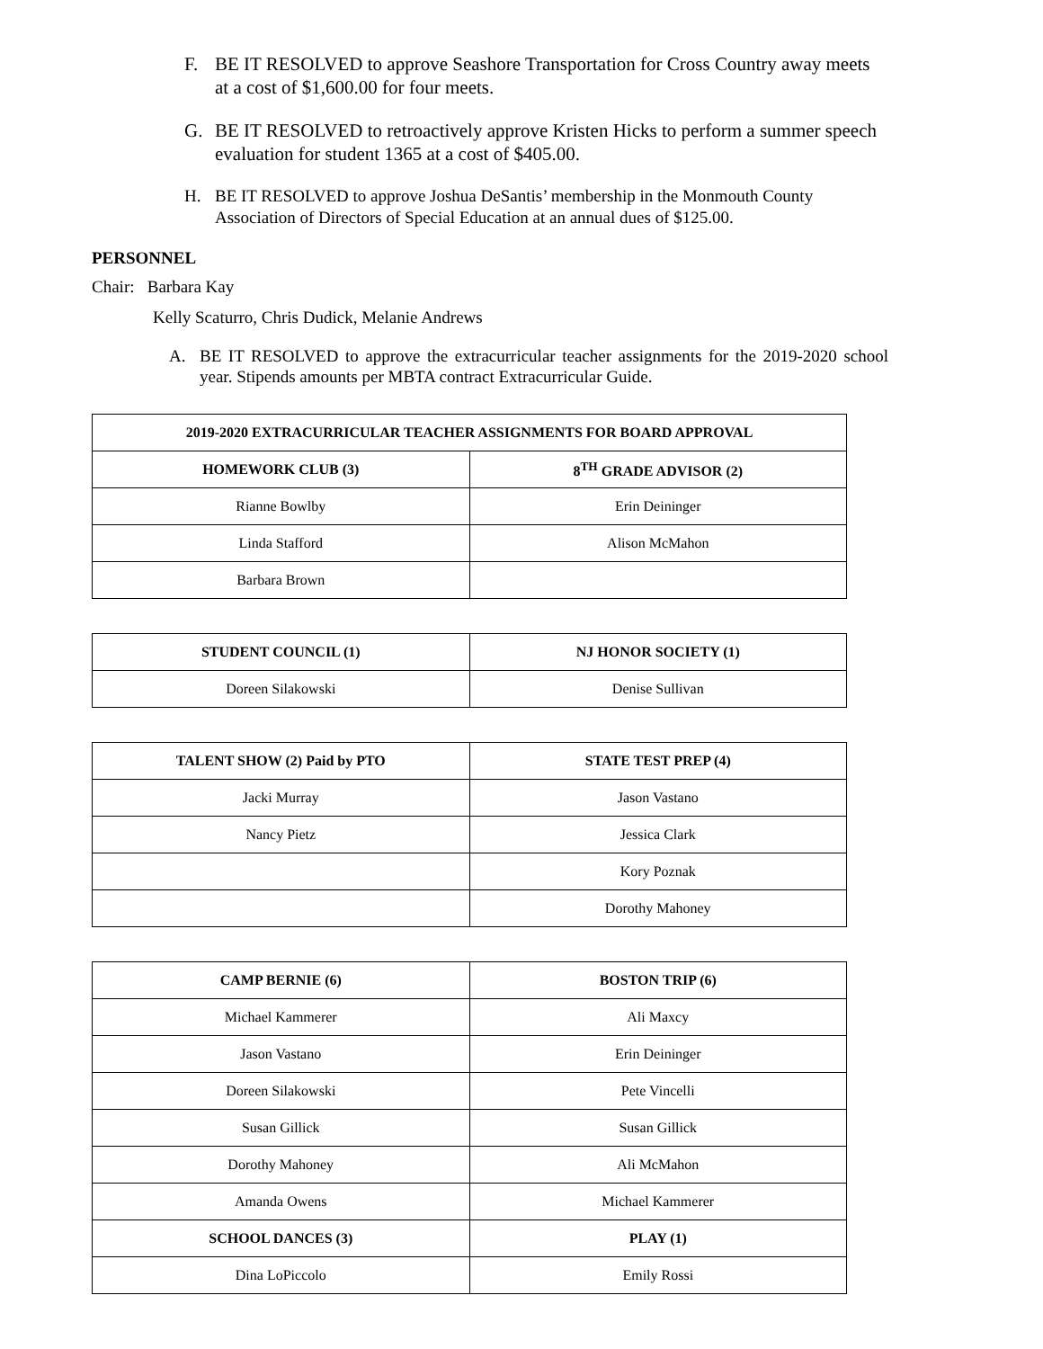F. BE IT RESOLVED to approve Seashore Transportation for Cross Country away meets at a cost of $1,600.00 for four meets.
G. BE IT RESOLVED to retroactively approve Kristen Hicks to perform a summer speech evaluation for student 1365 at a cost of $405.00.
H. BE IT RESOLVED to approve Joshua DeSantis’ membership in the Monmouth County Association of Directors of Special Education at an annual dues of $125.00.
PERSONNEL
Chair: Barbara Kay
Kelly Scaturro, Chris Dudick, Melanie Andrews
A. BE IT RESOLVED to approve the extracurricular teacher assignments for the 2019-2020 school year. Stipends amounts per MBTA contract Extracurricular Guide.
| 2019-2020 EXTRACURRICULAR TEACHER ASSIGNMENTS FOR BOARD APPROVAL | |
| --- | --- |
| HOMEWORK CLUB (3) | 8<sup>TH</sup> GRADE ADVISOR (2) |
| Rianne Bowlby | Erin Deininger |
| Linda Stafford | Alison McMahon |
| Barbara Brown | |
| STUDENT COUNCIL (1) | NJ HONOR SOCIETY (1) |
| --- | --- |
| Doreen Silakowski | Denise Sullivan |
| TALENT SHOW (2) Paid by PTO | STATE TEST PREP (4) |
| --- | --- |
| Jacki Murray | Jason Vastano |
| Nancy Pietz | Jessica Clark |
| | Kory Poznak |
| | Dorothy Mahoney |
| CAMP BERNIE (6) | BOSTON TRIP (6) |
| --- | --- |
| Michael Kammerer | Ali Maxcy |
| Jason Vastano | Erin Deininger |
| Doreen Silakowski | Pete Vincelli |
| Susan Gillick | Susan Gillick |
| Dorothy Mahoney | Ali McMahon |
| Amanda Owens | Michael Kammerer |
| SCHOOL DANCES (3) | PLAY (1) |
| Dina LoPiccolo | Emily Rossi |